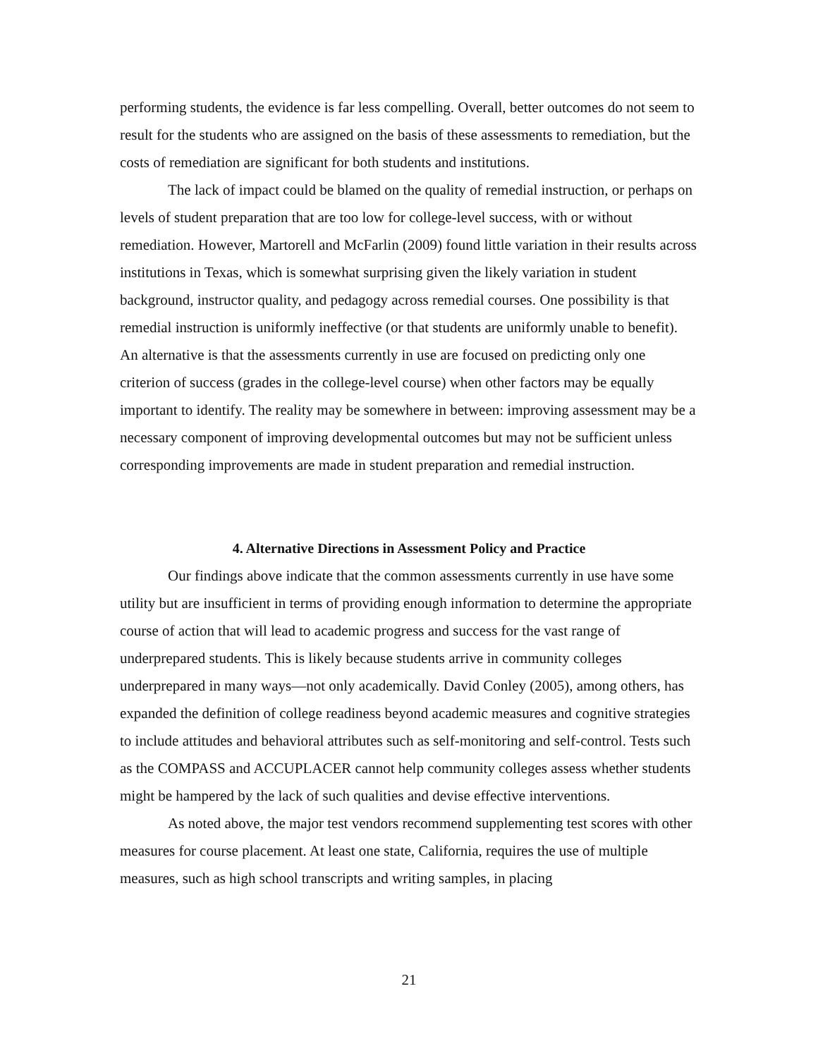performing students, the evidence is far less compelling. Overall, better outcomes do not seem to result for the students who are assigned on the basis of these assessments to remediation, but the costs of remediation are significant for both students and institutions.
The lack of impact could be blamed on the quality of remedial instruction, or perhaps on levels of student preparation that are too low for college-level success, with or without remediation. However, Martorell and McFarlin (2009) found little variation in their results across institutions in Texas, which is somewhat surprising given the likely variation in student background, instructor quality, and pedagogy across remedial courses. One possibility is that remedial instruction is uniformly ineffective (or that students are uniformly unable to benefit). An alternative is that the assessments currently in use are focused on predicting only one criterion of success (grades in the college-level course) when other factors may be equally important to identify. The reality may be somewhere in between: improving assessment may be a necessary component of improving developmental outcomes but may not be sufficient unless corresponding improvements are made in student preparation and remedial instruction.
4. Alternative Directions in Assessment Policy and Practice
Our findings above indicate that the common assessments currently in use have some utility but are insufficient in terms of providing enough information to determine the appropriate course of action that will lead to academic progress and success for the vast range of underprepared students. This is likely because students arrive in community colleges underprepared in many ways—not only academically. David Conley (2005), among others, has expanded the definition of college readiness beyond academic measures and cognitive strategies to include attitudes and behavioral attributes such as self-monitoring and self-control. Tests such as the COMPASS and ACCUPLACER cannot help community colleges assess whether students might be hampered by the lack of such qualities and devise effective interventions.
As noted above, the major test vendors recommend supplementing test scores with other measures for course placement. At least one state, California, requires the use of multiple measures, such as high school transcripts and writing samples, in placing
21